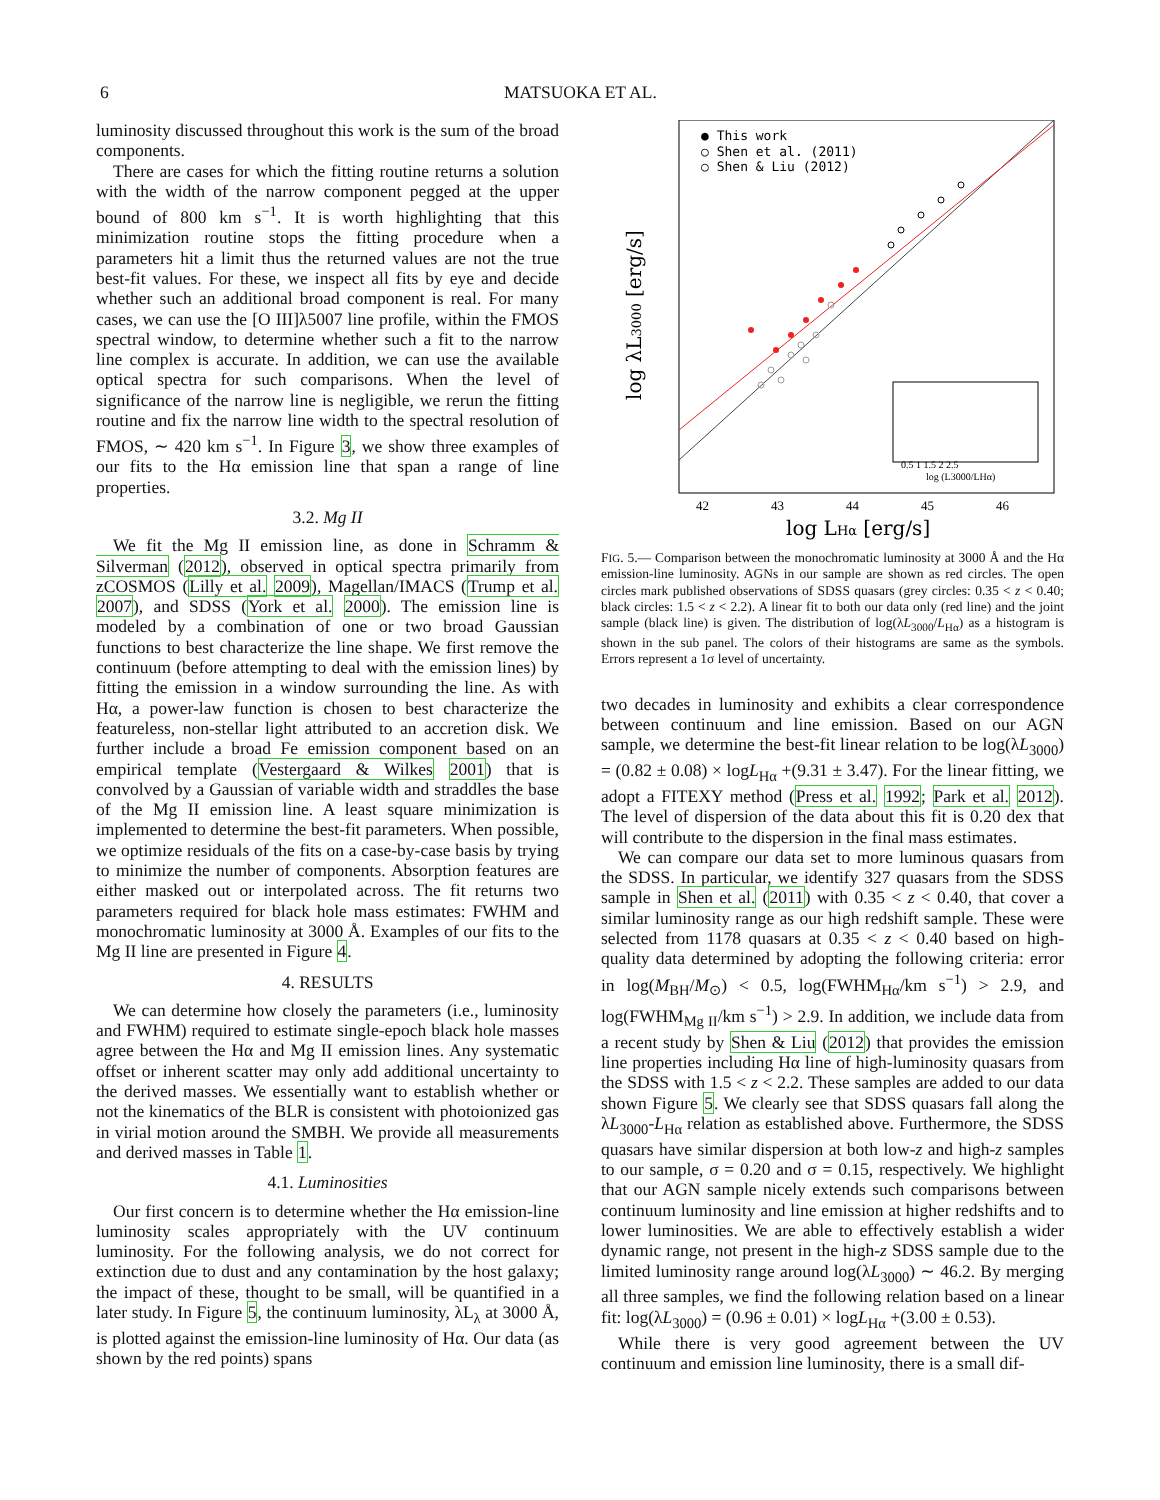6 MATSUOKA ET AL.
luminosity discussed throughout this work is the sum of the broad components.
There are cases for which the fitting routine returns a solution with the width of the narrow component pegged at the upper bound of 800 km s<sup>−1</sup>. It is worth highlighting that this minimization routine stops the fitting procedure when a parameters hit a limit thus the returned values are not the true best-fit values. For these, we inspect all fits by eye and decide whether such an additional broad component is real. For many cases, we can use the [O III]λ5007 line profile, within the FMOS spectral window, to determine whether such a fit to the narrow line complex is accurate. In addition, we can use the available optical spectra for such comparisons. When the level of significance of the narrow line is negligible, we rerun the fitting routine and fix the narrow line width to the spectral resolution of FMOS, ∼ 420 km s<sup>−1</sup>. In Figure 3, we show three examples of our fits to the Hα emission line that span a range of line properties.
3.2. Mg II
We fit the Mg II emission line, as done in Schramm & Silverman (2012), observed in optical spectra primarily from zCOSMOS (Lilly et al. 2009), Magellan/IMACS (Trump et al. 2007), and SDSS (York et al. 2000). The emission line is modeled by a combination of one or two broad Gaussian functions to best characterize the line shape. We first remove the continuum (before attempting to deal with the emission lines) by fitting the emission in a window surrounding the line. As with Hα, a power-law function is chosen to best characterize the featureless, non-stellar light attributed to an accretion disk. We further include a broad Fe emission component based on an empirical template (Vestergaard & Wilkes 2001) that is convolved by a Gaussian of variable width and straddles the base of the Mg II emission line. A least square minimization is implemented to determine the best-fit parameters. When possible, we optimize residuals of the fits on a case-by-case basis by trying to minimize the number of components. Absorption features are either masked out or interpolated across. The fit returns two parameters required for black hole mass estimates: FWHM and monochromatic luminosity at 3000 Å. Examples of our fits to the Mg II line are presented in Figure 4.
4. RESULTS
We can determine how closely the parameters (i.e., luminosity and FWHM) required to estimate single-epoch black hole masses agree between the Hα and Mg II emission lines. Any systematic offset or inherent scatter may only add additional uncertainty to the derived masses. We essentially want to establish whether or not the kinematics of the BLR is consistent with photoionized gas in virial motion around the SMBH. We provide all measurements and derived masses in Table 1.
4.1. Luminosities
Our first concern is to determine whether the Hα emission-line luminosity scales appropriately with the UV continuum luminosity. For the following analysis, we do not correct for extinction due to dust and any contamination by the host galaxy; the impact of these, thought to be small, will be quantified in a later study. In Figure 5, the continuum luminosity, λL<sub>λ</sub> at 3000 Å, is plotted against the emission-line luminosity of Hα. Our data (as shown by the red points) spans
● This work
○ Shen et al. (2011)
○ Shen & Liu (2012)
0.5 1 1.5 2 2.5
log (L3000/LHα)
42
43
44
45
46
log LHα [erg/s]
log λL3000 [erg/s]
FIG. 5.— Comparison between the monochromatic luminosity at 3000 Å and the Hα emission-line luminosity. AGNs in our sample are shown as red circles. The open circles mark published observations of SDSS quasars (grey circles: 0.35 < z < 0.40; black circles: 1.5 < z < 2.2). A linear fit to both our data only (red line) and the joint sample (black line) is given. The distribution of log(λL<sub>3000</sub>/L<sub>Hα</sub>) as a histogram is shown in the sub panel. The colors of their histograms are same as the symbols. Errors represent a 1σ level of uncertainty.
two decades in luminosity and exhibits a clear correspondence between continuum and line emission. Based on our AGN sample, we determine the best-fit linear relation to be log(λL<sub>3000</sub>) = (0.82 ± 0.08) × logL<sub>Hα</sub> +(9.31 ± 3.47). For the linear fitting, we adopt a FITEXY method (Press et al. 1992; Park et al. 2012). The level of dispersion of the data about this fit is 0.20 dex that will contribute to the dispersion in the final mass estimates.
We can compare our data set to more luminous quasars from the SDSS. In particular, we identify 327 quasars from the SDSS sample in Shen et al. (2011) with 0.35 < z < 0.40, that cover a similar luminosity range as our high redshift sample. These were selected from 1178 quasars at 0.35 < z < 0.40 based on high-quality data determined by adopting the following criteria: error in log(M<sub>BH</sub>/M<sub>⊙</sub>) < 0.5, log(FWHM<sub>Hα</sub>/km s<sup>−1</sup>) > 2.9, and log(FWHM<sub>Mg II</sub>/km s<sup>−1</sup>) > 2.9. In addition, we include data from a recent study by Shen & Liu (2012) that provides the emission line properties including Hα line of high-luminosity quasars from the SDSS with 1.5 < z < 2.2. These samples are added to our data shown Figure 5. We clearly see that SDSS quasars fall along the λL<sub>3000</sub>-L<sub>Hα</sub> relation as established above. Furthermore, the SDSS quasars have similar dispersion at both low-z and high-z samples to our sample, σ = 0.20 and σ = 0.15, respectively. We highlight that our AGN sample nicely extends such comparisons between continuum luminosity and line emission at higher redshifts and to lower luminosities. We are able to effectively establish a wider dynamic range, not present in the high-z SDSS sample due to the limited luminosity range around log(λL<sub>3000</sub>) ∼ 46.2. By merging all three samples, we find the following relation based on a linear fit: log(λL<sub>3000</sub>) = (0.96 ± 0.01) × logL<sub>Hα</sub> +(3.00 ± 0.53).
While there is very good agreement between the UV continuum and emission line luminosity, there is a small dif-